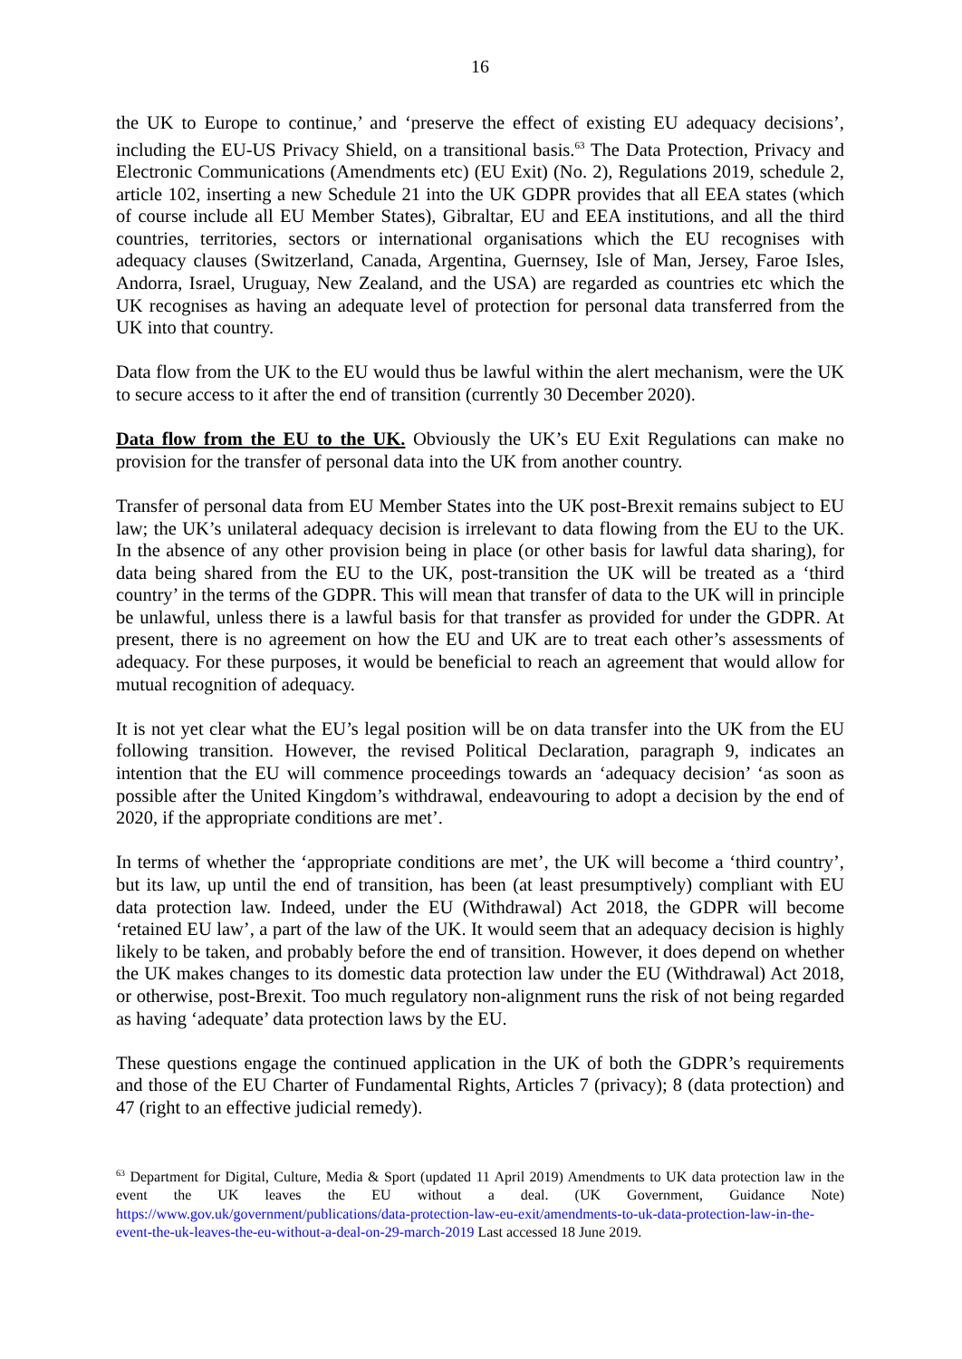16
the UK to Europe to continue,’ and ‘preserve the effect of existing EU adequacy decisions’, including the EU-US Privacy Shield, on a transitional basis.<sup>63</sup> The Data Protection, Privacy and Electronic Communications (Amendments etc) (EU Exit) (No. 2), Regulations 2019, schedule 2, article 102, inserting a new Schedule 21 into the UK GDPR provides that all EEA states (which of course include all EU Member States), Gibraltar, EU and EEA institutions, and all the third countries, territories, sectors or international organisations which the EU recognises with adequacy clauses (Switzerland, Canada, Argentina, Guernsey, Isle of Man, Jersey, Faroe Isles, Andorra, Israel, Uruguay, New Zealand, and the USA) are regarded as countries etc which the UK recognises as having an adequate level of protection for personal data transferred from the UK into that country.
Data flow from the UK to the EU would thus be lawful within the alert mechanism, were the UK to secure access to it after the end of transition (currently 30 December 2020).
Data flow from the EU to the UK. Obviously the UK’s EU Exit Regulations can make no provision for the transfer of personal data into the UK from another country.
Transfer of personal data from EU Member States into the UK post-Brexit remains subject to EU law; the UK’s unilateral adequacy decision is irrelevant to data flowing from the EU to the UK. In the absence of any other provision being in place (or other basis for lawful data sharing), for data being shared from the EU to the UK, post-transition the UK will be treated as a ‘third country’ in the terms of the GDPR. This will mean that transfer of data to the UK will in principle be unlawful, unless there is a lawful basis for that transfer as provided for under the GDPR. At present, there is no agreement on how the EU and UK are to treat each other’s assessments of adequacy. For these purposes, it would be beneficial to reach an agreement that would allow for mutual recognition of adequacy.
It is not yet clear what the EU’s legal position will be on data transfer into the UK from the EU following transition. However, the revised Political Declaration, paragraph 9, indicates an intention that the EU will commence proceedings towards an ‘adequacy decision’ ‘as soon as possible after the United Kingdom’s withdrawal, endeavouring to adopt a decision by the end of 2020, if the appropriate conditions are met’.
In terms of whether the ‘appropriate conditions are met’, the UK will become a ‘third country’, but its law, up until the end of transition, has been (at least presumptively) compliant with EU data protection law. Indeed, under the EU (Withdrawal) Act 2018, the GDPR will become ‘retained EU law’, a part of the law of the UK. It would seem that an adequacy decision is highly likely to be taken, and probably before the end of transition. However, it does depend on whether the UK makes changes to its domestic data protection law under the EU (Withdrawal) Act 2018, or otherwise, post-Brexit. Too much regulatory non-alignment runs the risk of not being regarded as having ‘adequate’ data protection laws by the EU.
These questions engage the continued application in the UK of both the GDPR’s requirements and those of the EU Charter of Fundamental Rights, Articles 7 (privacy); 8 (data protection) and 47 (right to an effective judicial remedy).
<sup>63</sup> Department for Digital, Culture, Media & Sport (updated 11 April 2019) Amendments to UK data protection law in the event the UK leaves the EU without a deal. (UK Government, Guidance Note) https://www.gov.uk/government/publications/data-protection-law-eu-exit/amendments-to-uk-data-protection-law-in-the-event-the-uk-leaves-the-eu-without-a-deal-on-29-march-2019 Last accessed 18 June 2019.